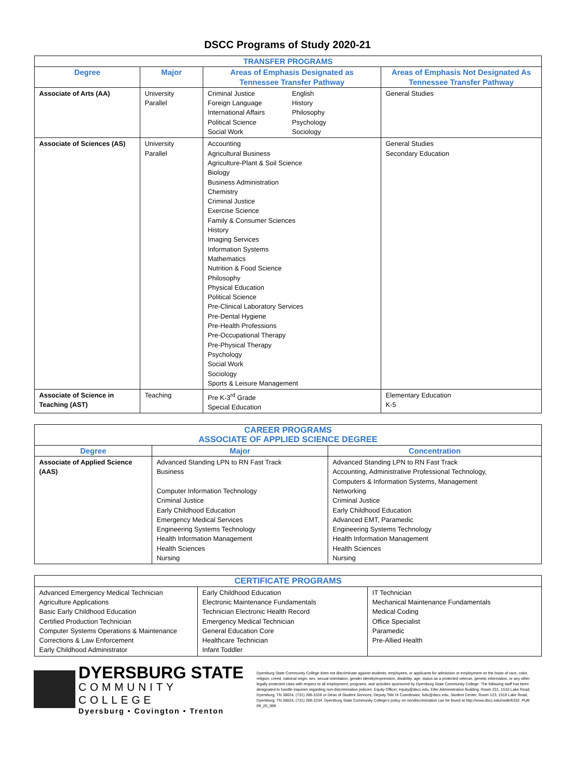DSCC Programs of Study 2020-21
| TRANSFER PROGRAMS | | | |
| --- | --- | --- | --- |
| Degree | Major | Areas of Emphasis Designated as Tennessee Transfer Pathway | Areas of Emphasis Not Designated As Tennessee Transfer Pathway |
| Associate of Arts (AA) | University Parallel | Criminal Justice Foreign Language International Affairs Political Science Social Work English History Philosophy Psychology Sociology | General Studies |
| Associate of Sciences (AS) | University Parallel | Accounting Agricultural Business Agriculture-Plant & Soil Science Biology Business Administration Chemistry Criminal Justice Exercise Science Family & Consumer Sciences History Imaging Services Information Systems Mathematics Nutrition & Food Science Philosophy Physical Education Political Science Pre-Clinical Laboratory Services Pre-Dental Hygiene Pre-Health Professions Pre-Occupational Therapy Pre-Physical Therapy Psychology Social Work Sociology Sports & Leisure Management | General Studies Secondary Education |
| Associate of Science in Teaching (AST) | Teaching | Pre K-3<sup>rd</sup> Grade Special Education | Elementary Education K-5 |
| CAREER PROGRAMS ASSOCIATE OF APPLIED SCIENCE DEGREE | | |
| --- | --- | --- |
| Degree | Major | Concentration |
| Associate of Applied Science (AAS) | Advanced Standing LPN to RN Fast Track Business Computer Information Technology Criminal Justice Early Childhood Education Emergency Medical Services Engineering Systems Technology Health Information Management Health Sciences Nursing | Advanced Standing LPN to RN Fast Track Accounting, Administrative Professional Technology, Computers & Information Systems, Management Networking Criminal Justice Early Childhood Education Advanced EMT, Paramedic Engineering Systems Technology Health Information Management Health Sciences Nursing |
| CERTIFICATE PROGRAMS | | |
| --- | --- | --- |
| Advanced Emergency Medical Technician Agriculture Applications Basic Early Childhood Education Certified Production Technician Computer Systems Operations & Maintenance Corrections & Law Enforcement Early Childhood Administrator | Early Childhood Education Electronic Maintenance Fundamentals Technician Electronic Health Record Emergency Medical Technician General Education Core Healthcare Technician Infant Toddler | IT Technician Mechanical Maintenance Fundamentals Medical Coding Office Specialist Paramedic Pre-Allied Health |
DYERSBURG STATE
COMMUNITY COLLEGE
Dyersburg • Covington • Trenton
Dyersburg State Community College does not discriminate against students, employees, or applicants for admission or employment on the basis of race, color, religion, creed, national origin, sex, sexual orientation, gender identity/expression, disability, age, status as a protected veteran, genetic information, or any other legally protected class with respect to all employment, programs, and activities sponsored by Dyersburg State Community College. The following staff has been designated to handle inquiries regarding non-discrimination policies: Equity Officer, equity@dscc.edu, Eller Administration Building, Room 231, 1510 Lake Road, Dyersburg, TN 38024, (731) 286-3316 or Dean of Student Services, Deputy Title IX Coordinator, fultz@dscc.edu, Student Center, Room 123, 1510 Lake Road, Dyersburg, TN 38024, (731) 286-3234. Dyersburg State Community College's policy on nondiscrimination can be found at http://www.dscc.edu/node/6332. PUB 09_20_069